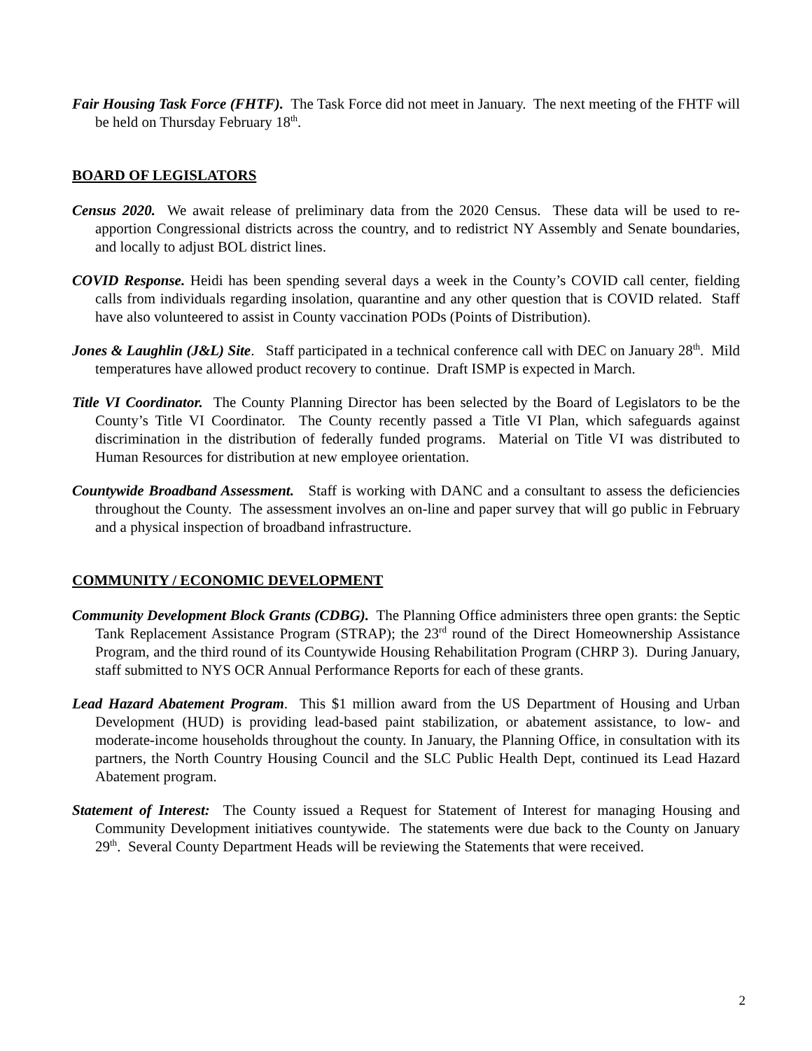Fair Housing Task Force (FHTF). The Task Force did not meet in January. The next meeting of the FHTF will be held on Thursday February 18<sup>th</sup>.
BOARD OF LEGISLATORS
Census 2020. We await release of preliminary data from the 2020 Census. These data will be used to re-apportion Congressional districts across the country, and to redistrict NY Assembly and Senate boundaries, and locally to adjust BOL district lines.
COVID Response. Heidi has been spending several days a week in the County’s COVID call center, fielding calls from individuals regarding insolation, quarantine and any other question that is COVID related. Staff have also volunteered to assist in County vaccination PODs (Points of Distribution).
Jones & Laughlin (J&L) Site. Staff participated in a technical conference call with DEC on January 28<sup>th</sup>. Mild temperatures have allowed product recovery to continue. Draft ISMP is expected in March.
Title VI Coordinator. The County Planning Director has been selected by the Board of Legislators to be the County’s Title VI Coordinator. The County recently passed a Title VI Plan, which safeguards against discrimination in the distribution of federally funded programs. Material on Title VI was distributed to Human Resources for distribution at new employee orientation.
Countywide Broadband Assessment. Staff is working with DANC and a consultant to assess the deficiencies throughout the County. The assessment involves an on-line and paper survey that will go public in February and a physical inspection of broadband infrastructure.
COMMUNITY / ECONOMIC DEVELOPMENT
Community Development Block Grants (CDBG). The Planning Office administers three open grants: the Septic Tank Replacement Assistance Program (STRAP); the 23<sup>rd</sup> round of the Direct Homeownership Assistance Program, and the third round of its Countywide Housing Rehabilitation Program (CHRP 3). During January, staff submitted to NYS OCR Annual Performance Reports for each of these grants.
Lead Hazard Abatement Program. This $1 million award from the US Department of Housing and Urban Development (HUD) is providing lead-based paint stabilization, or abatement assistance, to low- and moderate-income households throughout the county. In January, the Planning Office, in consultation with its partners, the North Country Housing Council and the SLC Public Health Dept, continued its Lead Hazard Abatement program.
Statement of Interest: The County issued a Request for Statement of Interest for managing Housing and Community Development initiatives countywide. The statements were due back to the County on January 29<sup>th</sup>. Several County Department Heads will be reviewing the Statements that were received.
2